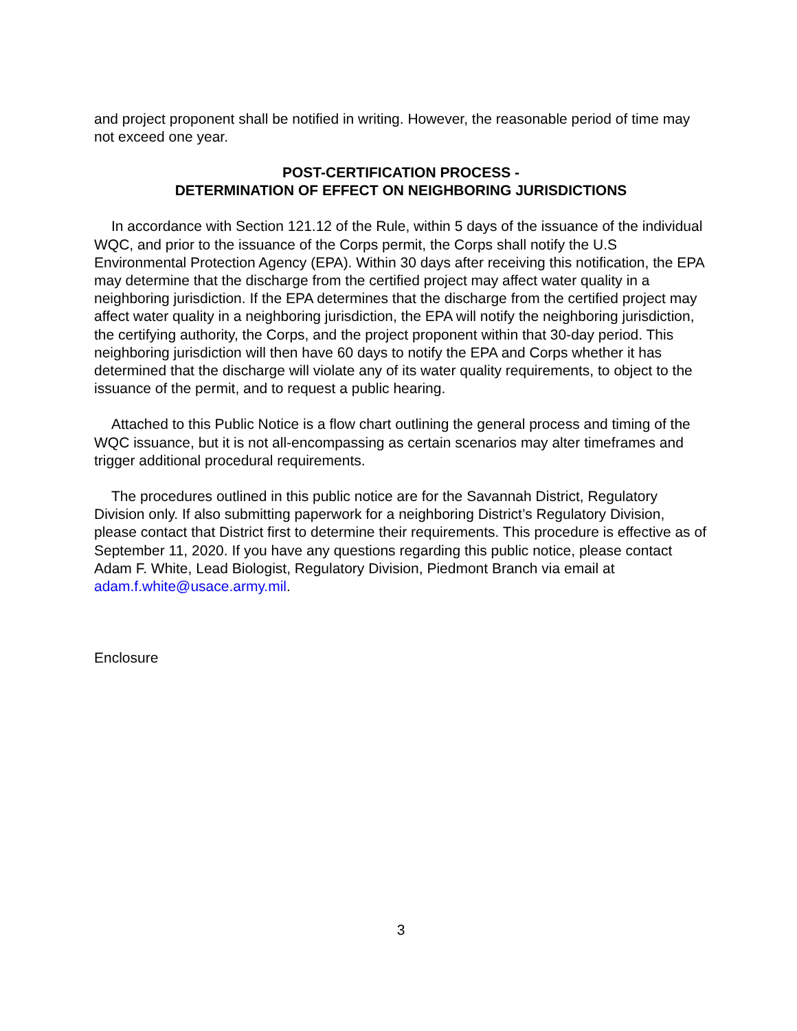and project proponent shall be notified in writing. However, the reasonable period of time may not exceed one year.
POST-CERTIFICATION PROCESS -
DETERMINATION OF EFFECT ON NEIGHBORING JURISDICTIONS
In accordance with Section 121.12 of the Rule, within 5 days of the issuance of the individual WQC, and prior to the issuance of the Corps permit, the Corps shall notify the U.S Environmental Protection Agency (EPA). Within 30 days after receiving this notification, the EPA may determine that the discharge from the certified project may affect water quality in a neighboring jurisdiction. If the EPA determines that the discharge from the certified project may affect water quality in a neighboring jurisdiction, the EPA will notify the neighboring jurisdiction, the certifying authority, the Corps, and the project proponent within that 30-day period. This neighboring jurisdiction will then have 60 days to notify the EPA and Corps whether it has determined that the discharge will violate any of its water quality requirements, to object to the issuance of the permit, and to request a public hearing.
Attached to this Public Notice is a flow chart outlining the general process and timing of the WQC issuance, but it is not all-encompassing as certain scenarios may alter timeframes and trigger additional procedural requirements.
The procedures outlined in this public notice are for the Savannah District, Regulatory Division only. If also submitting paperwork for a neighboring District’s Regulatory Division, please contact that District first to determine their requirements. This procedure is effective as of September 11, 2020. If you have any questions regarding this public notice, please contact Adam F. White, Lead Biologist, Regulatory Division, Piedmont Branch via email at adam.f.white@usace.army.mil.
Enclosure
3